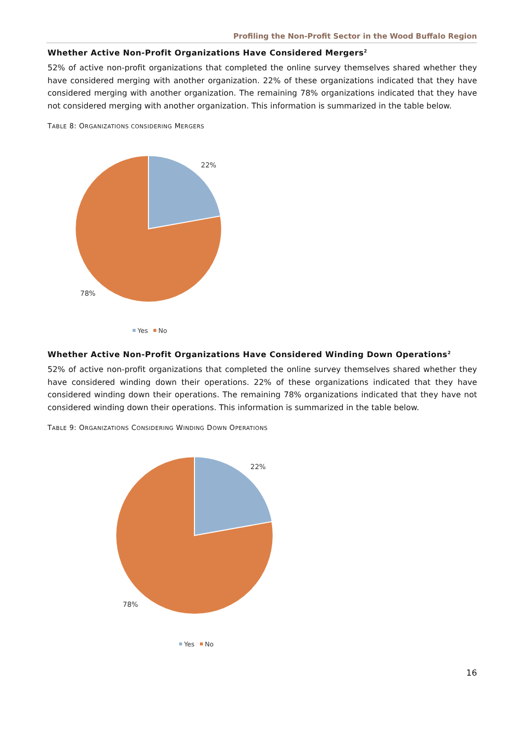Profiling the Non-Profit Sector in the Wood Buffalo Region
Whether Active Non-Profit Organizations Have Considered Mergers<sup>2</sup>
52% of active non-profit organizations that completed the online survey themselves shared whether they have considered merging with another organization. 22% of these organizations indicated that they have considered merging with another organization. The remaining 78% organizations indicated that they have not considered merging with another organization. This information is summarized in the table below.
TABLE 8: ORGANIZATIONS CONSIDERING MERGERS
22%
78%
Yes
No
Whether Active Non-Profit Organizations Have Considered Winding Down Operations<sup>2</sup>
52% of active non-profit organizations that completed the online survey themselves shared whether they have considered winding down their operations. 22% of these organizations indicated that they have considered winding down their operations. The remaining 78% organizations indicated that they have not considered winding down their operations. This information is summarized in the table below.
TABLE 9: ORGANIZATIONS CONSIDERING WINDING DOWN OPERATIONS
22%
78%
Yes
No
16